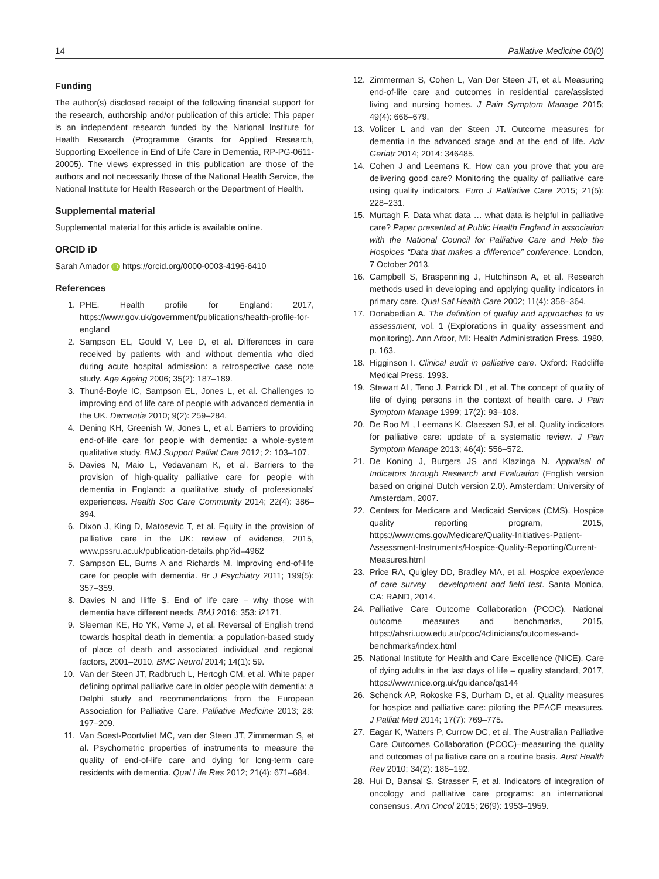14 Palliative Medicine 00(0)
Funding
The author(s) disclosed receipt of the following financial support for the research, authorship and/or publication of this article: This paper is an independent research funded by the National Institute for Health Research (Programme Grants for Applied Research, Supporting Excellence in End of Life Care in Dementia, RP-PG-0611-20005). The views expressed in this publication are those of the authors and not necessarily those of the National Health Service, the National Institute for Health Research or the Department of Health.
Supplemental material
Supplemental material for this article is available online.
ORCID iD
Sarah Amador iD https://orcid.org/0000-0003-4196-6410
References
1. PHE. Health profile for England: 2017, https://www.gov.uk/government/publications/health-profile-for-england
2. Sampson EL, Gould V, Lee D, et al. Differences in care received by patients with and without dementia who died during acute hospital admission: a retrospective case note study. Age Ageing 2006; 35(2): 187–189.
3. Thuné-Boyle IC, Sampson EL, Jones L, et al. Challenges to improving end of life care of people with advanced dementia in the UK. Dementia 2010; 9(2): 259–284.
4. Dening KH, Greenish W, Jones L, et al. Barriers to providing end-of-life care for people with dementia: a whole-system qualitative study. BMJ Support Palliat Care 2012; 2: 103–107.
5. Davies N, Maio L, Vedavanam K, et al. Barriers to the provision of high-quality palliative care for people with dementia in England: a qualitative study of professionals’ experiences. Health Soc Care Community 2014; 22(4): 386–394.
6. Dixon J, King D, Matosevic T, et al. Equity in the provision of palliative care in the UK: review of evidence, 2015, www.pssru.ac.uk/publication-details.php?id=4962
7. Sampson EL, Burns A and Richards M. Improving end-of-life care for people with dementia. Br J Psychiatry 2011; 199(5): 357–359.
8. Davies N and Iliffe S. End of life care – why those with dementia have different needs. BMJ 2016; 353: i2171.
9. Sleeman KE, Ho YK, Verne J, et al. Reversal of English trend towards hospital death in dementia: a population-based study of place of death and associated individual and regional factors, 2001–2010. BMC Neurol 2014; 14(1): 59.
10. Van der Steen JT, Radbruch L, Hertogh CM, et al. White paper defining optimal palliative care in older people with dementia: a Delphi study and recommendations from the European Association for Palliative Care. Palliative Medicine 2013; 28: 197–209.
11. Van Soest-Poortvliet MC, van der Steen JT, Zimmerman S, et al. Psychometric properties of instruments to measure the quality of end-of-life care and dying for long-term care residents with dementia. Qual Life Res 2012; 21(4): 671–684.
12. Zimmerman S, Cohen L, Van Der Steen JT, et al. Measuring end-of-life care and outcomes in residential care/assisted living and nursing homes. J Pain Symptom Manage 2015; 49(4): 666–679.
13. Volicer L and van der Steen JT. Outcome measures for dementia in the advanced stage and at the end of life. Adv Geriatr 2014; 2014: 346485.
14. Cohen J and Leemans K. How can you prove that you are delivering good care? Monitoring the quality of palliative care using quality indicators. Euro J Palliative Care 2015; 21(5): 228–231.
15. Murtagh F. Data what data … what data is helpful in palliative care? Paper presented at Public Health England in association with the National Council for Palliative Care and Help the Hospices “Data that makes a difference” conference. London, 7 October 2013.
16. Campbell S, Braspenning J, Hutchinson A, et al. Research methods used in developing and applying quality indicators in primary care. Qual Saf Health Care 2002; 11(4): 358–364.
17. Donabedian A. The definition of quality and approaches to its assessment, vol. 1 (Explorations in quality assessment and monitoring). Ann Arbor, MI: Health Administration Press, 1980, p. 163.
18. Higginson I. Clinical audit in palliative care. Oxford: Radcliffe Medical Press, 1993.
19. Stewart AL, Teno J, Patrick DL, et al. The concept of quality of life of dying persons in the context of health care. J Pain Symptom Manage 1999; 17(2): 93–108.
20. De Roo ML, Leemans K, Claessen SJ, et al. Quality indicators for palliative care: update of a systematic review. J Pain Symptom Manage 2013; 46(4): 556–572.
21. De Koning J, Burgers JS and Klazinga N. Appraisal of Indicators through Research and Evaluation (English version based on original Dutch version 2.0). Amsterdam: University of Amsterdam, 2007.
22. Centers for Medicare and Medicaid Services (CMS). Hospice quality reporting program, 2015, https://www.cms.gov/Medicare/Quality-Initiatives-Patient-Assessment-Instruments/Hospice-Quality-Reporting/Current-Measures.html
23. Price RA, Quigley DD, Bradley MA, et al. Hospice experience of care survey – development and field test. Santa Monica, CA: RAND, 2014.
24. Palliative Care Outcome Collaboration (PCOC). National outcome measures and benchmarks, 2015, https://ahsri.uow.edu.au/pcoc/4clinicians/outcomes-and-benchmarks/index.html
25. National Institute for Health and Care Excellence (NICE). Care of dying adults in the last days of life – quality standard, 2017, https://www.nice.org.uk/guidance/qs144
26. Schenck AP, Rokoske FS, Durham D, et al. Quality measures for hospice and palliative care: piloting the PEACE measures. J Palliat Med 2014; 17(7): 769–775.
27. Eagar K, Watters P, Currow DC, et al. The Australian Palliative Care Outcomes Collaboration (PCOC)–measuring the quality and outcomes of palliative care on a routine basis. Aust Health Rev 2010; 34(2): 186–192.
28. Hui D, Bansal S, Strasser F, et al. Indicators of integration of oncology and palliative care programs: an international consensus. Ann Oncol 2015; 26(9): 1953–1959.